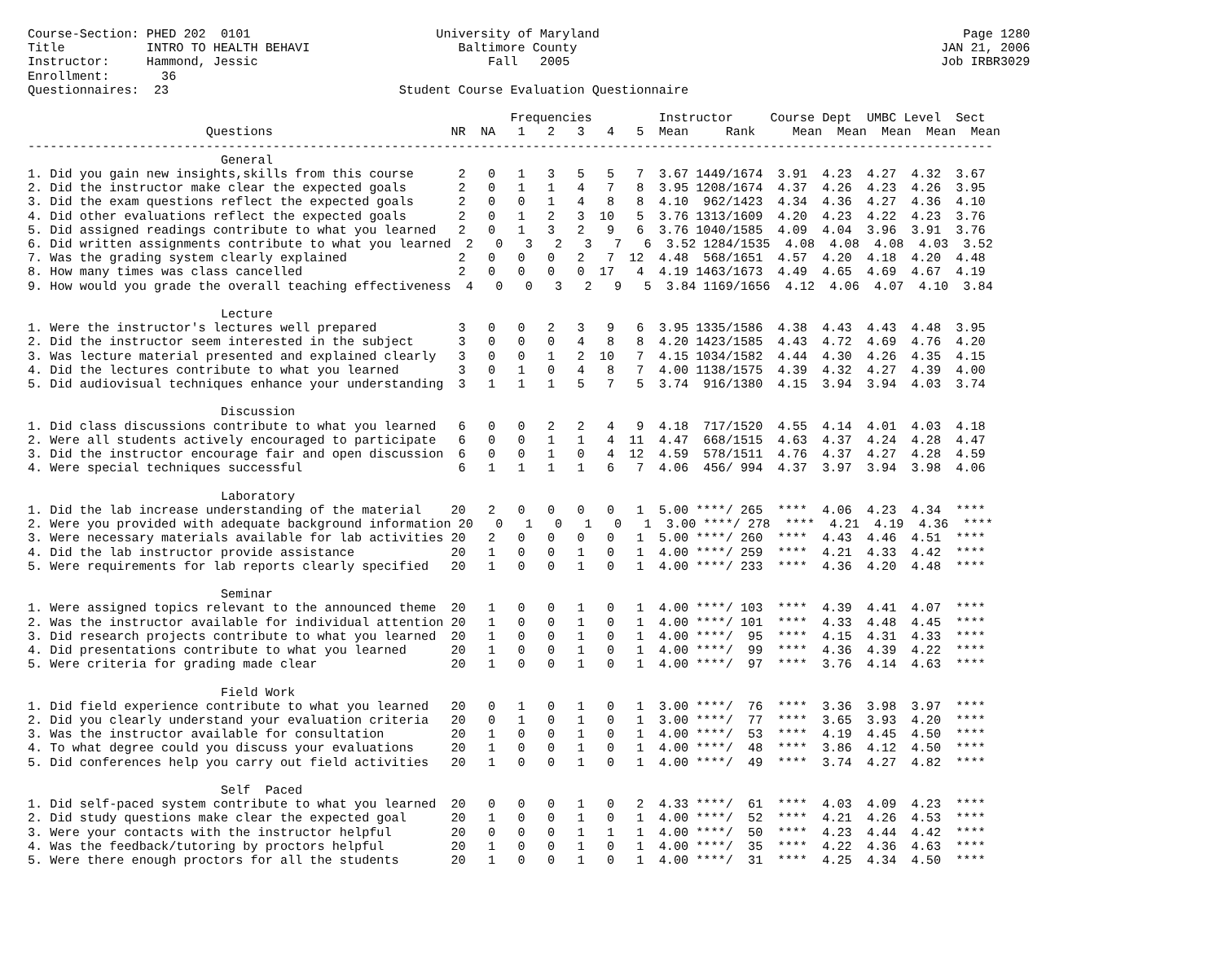Course-Section: PHED 202  0101                         University of Maryland                                                 Page 1280
Title           INTRO TO HEALTH BEHAVI                    Baltimore County                                                 JAN 21, 2006
Instructor:     Hammond, Jessic                               Fall   2005                                                  Job IRBR3029
Enrollment:       36
Questionnaires:  23                               Student Course Evaluation Questionnaire

                                                                 Frequencies         Instructor     Course Dept  UMBC Level  Sect
                        Questions                        NR  NA   1   2   3   4   5  Mean     Rank     Mean  Mean  Mean  Mean  Mean
----------------------------------------------------------------------------------------------------------------------------------
                          General
1. Did you gain new insights,skills from this course      2   0   1   3   5   5   7  3.67 1449/1674  3.91  4.23  4.27  4.32  3.67
2. Did the instructor make clear the expected goals       2   0   1   1   4   7   8  3.95 1208/1674  4.37  4.26  4.23  4.26  3.95
3. Did the exam questions reflect the expected goals      2   0   0   1   4   8   8  4.10  962/1423  4.34  4.36  4.27  4.36  4.10
4. Did other evaluations reflect the expected goals       2   0   1   2   3  10   5  3.76 1313/1609  4.20  4.23  4.22  4.23  3.76
5. Did assigned readings contribute to what you learned   2   0   1   3   2   9   6  3.76 1040/1585  4.09  4.04  3.96  3.91  3.76
6. Did written assignments contribute to what you learned  2   0   3   2   3   7   6  3.52 1284/1535  4.08  4.08  4.08  4.03  3.52
7. Was the grading system clearly explained               2   0   0   0   2   7  12  4.48  568/1651  4.57  4.20  4.18  4.20  4.48
8. How many times was class cancelled                     2   0   0   0   0  17   4  4.19 1463/1673  4.49  4.65  4.69  4.67  4.19
9. How would you grade the overall teaching effectiveness  4   0   0   3   2   9   5  3.84 1169/1656  4.12  4.06  4.07  4.10  3.84

                          Lecture
1. Were the instructor's lectures well prepared           3   0   0   2   3   9   6  3.95 1335/1586  4.38  4.43  4.43  4.48  3.95
2. Did the instructor seem interested in the subject      3   0   0   0   4   8   8  4.20 1423/1585  4.43  4.72  4.69  4.76  4.20
3. Was lecture material presented and explained clearly   3   0   0   1   2  10   7  4.15 1034/1582  4.44  4.30  4.26  4.35  4.15
4. Did the lectures contribute to what you learned        3   0   1   0   4   8   7  4.00 1138/1575  4.39  4.32  4.27  4.39  4.00
5. Did audiovisual techniques enhance your understanding  3   1   1   1   5   7   5  3.74  916/1380  4.15  3.94  3.94  4.03  3.74

                          Discussion
1. Did class discussions contribute to what you learned   6   0   0   2   2   4   9  4.18  717/1520  4.55  4.14  4.01  4.03  4.18
2. Were all students actively encouraged to participate   6   0   0   1   1   4  11  4.47  668/1515  4.63  4.37  4.24  4.28  4.47
3. Did the instructor encourage fair and open discussion  6   0   0   1   0   4  12  4.59  578/1511  4.76  4.37  4.27  4.28  4.59
4. Were special techniques successful                     6   1   1   1   1   6   7  4.06  456/ 994  4.37  3.97  3.94  3.98  4.06

                          Laboratory
1. Did the lab increase understanding of the material    20   2   0   0   0   0   1  5.00 ****/ 265  ****  4.06  4.23  4.34  ****
2. Were you provided with adequate background information 20   0   1   0   1   0   1  3.00 ****/ 278  ****  4.21  4.19  4.36  ****
3. Were necessary materials available for lab activities 20   2   0   0   0   0   1  5.00 ****/ 260  ****  4.43  4.46  4.51  ****
4. Did the lab instructor provide assistance             20   1   0   0   1   0   1  4.00 ****/ 259  ****  4.21  4.33  4.42  ****
5. Were requirements for lab reports clearly specified   20   1   0   0   1   0   1  4.00 ****/ 233  ****  4.36  4.20  4.48  ****

                          Seminar
1. Were assigned topics relevant to the announced theme  20   1   0   0   1   0   1  4.00 ****/ 103  ****  4.39  4.41  4.07  ****
2. Was the instructor available for individual attention 20   1   0   0   1   0   1  4.00 ****/ 101  ****  4.33  4.48  4.45  ****
3. Did research projects contribute to what you learned  20   1   0   0   1   0   1  4.00 ****/  95  ****  4.15  4.31  4.33  ****
4. Did presentations contribute to what you learned      20   1   0   0   1   0   1  4.00 ****/  99  ****  4.36  4.39  4.22  ****
5. Were criteria for grading made clear                  20   1   0   0   1   0   1  4.00 ****/  97  ****  3.76  4.14  4.63  ****

                          Field Work
1. Did field experience contribute to what you learned   20   0   1   0   1   0   1  3.00 ****/  76  ****  3.36  3.98  3.97  ****
2. Did you clearly understand your evaluation criteria   20   0   1   0   1   0   1  3.00 ****/  77  ****  3.65  3.93  4.20  ****
3. Was the instructor available for consultation         20   1   0   0   1   0   1  4.00 ****/  53  ****  4.19  4.45  4.50  ****
4. To what degree could you discuss your evaluations     20   1   0   0   1   0   1  4.00 ****/  48  ****  3.86  4.12  4.50  ****
5. Did conferences help you carry out field activities   20   1   0   0   1   0   1  4.00 ****/  49  ****  3.74  4.27  4.82  ****

                          Self  Paced
1. Did self-paced system contribute to what you learned  20   0   0   0   1   0   2  4.33 ****/  61  ****  4.03  4.09  4.23  ****
2. Did study questions make clear the expected goal      20   1   0   0   1   0   1  4.00 ****/  52  ****  4.21  4.26  4.53  ****
3. Were your contacts with the instructor helpful        20   0   0   0   1   1   1  4.00 ****/  50  ****  4.23  4.44  4.42  ****
4. Was the feedback/tutoring by proctors helpful         20   1   0   0   1   0   1  4.00 ****/  35  ****  4.22  4.36  4.63  ****
5. Were there enough proctors for all the students       20   1   0   0   1   0   1  4.00 ****/  31  ****  4.25  4.34  4.50  ****